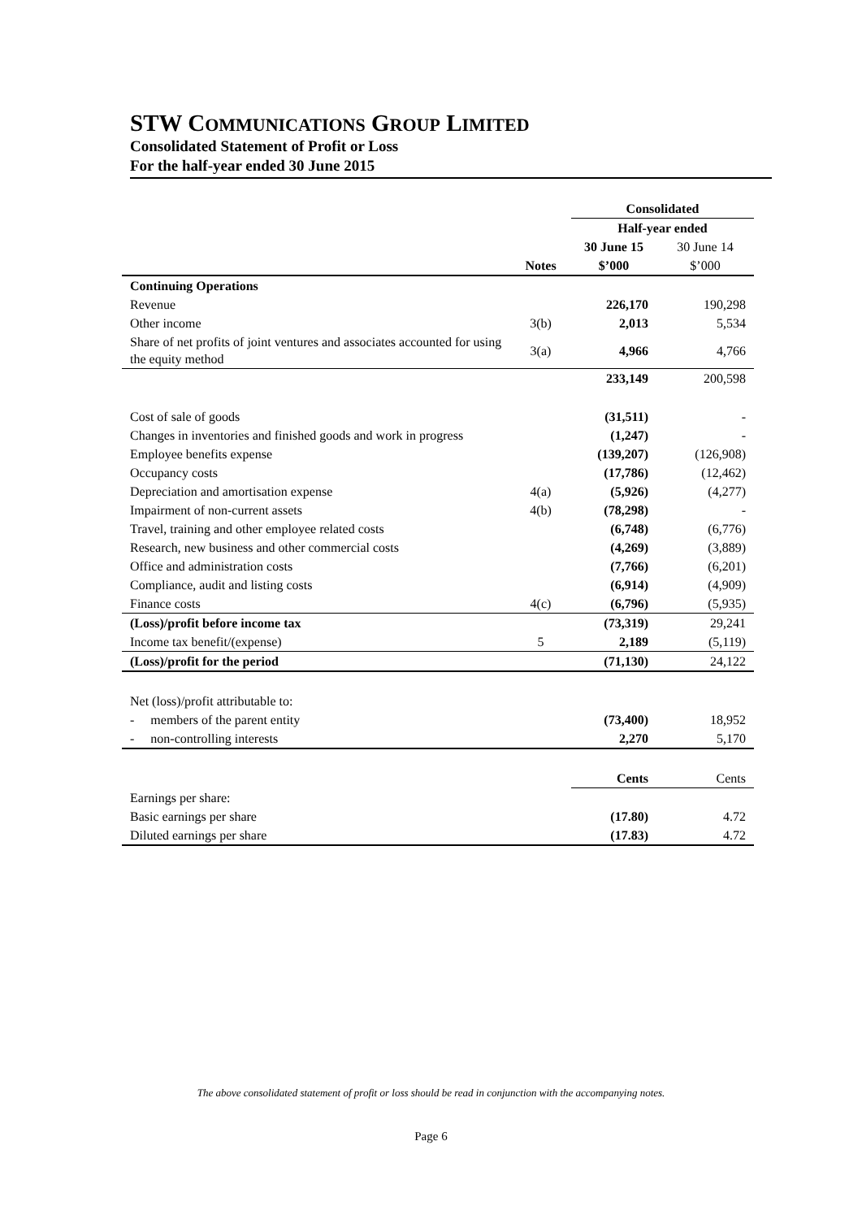STW COMMUNICATIONS GROUP LIMITED
Consolidated Statement of Profit or Loss
For the half-year ended 30 June 2015
| | | Consolidated | |
| | | Half-year ended | |
| | | 30 June 15 | 30 June 14 |
| | Notes | $’000 | $’000 |
| Continuing Operations | | | |
| Revenue | | 226,170 | 190,298 |
| Other income | 3(b) | 2,013 | 5,534 |
| Share of net profits of joint ventures and associates accounted for using the equity method | 3(a) | 4,966 | 4,766 |
| | | 233,149 | 200,598 |
| Cost of sale of goods | | (31,511) | - |
| Changes in inventories and finished goods and work in progress | | (1,247) | - |
| Employee benefits expense | | (139,207) | (126,908) |
| Occupancy costs | | (17,786) | (12,462) |
| Depreciation and amortisation expense | 4(a) | (5,926) | (4,277) |
| Impairment of non-current assets | 4(b) | (78,298) | - |
| Travel, training and other employee related costs | | (6,748) | (6,776) |
| Research, new business and other commercial costs | | (4,269) | (3,889) |
| Office and administration costs | | (7,766) | (6,201) |
| Compliance, audit and listing costs | | (6,914) | (4,909) |
| Finance costs | 4(c) | (6,796) | (5,935) |
| (Loss)/profit before income tax | | (73,319) | 29,241 |
| Income tax benefit/(expense) | 5 | 2,189 | (5,119) |
| (Loss)/profit for the period | | (71,130) | 24,122 |
| Net (loss)/profit attributable to: | | | |
| - members of the parent entity | | (73,400) | 18,952 |
| - non-controlling interests | | 2,270 | 5,170 |
| | | Cents | Cents |
| Earnings per share: | | | |
| Basic earnings per share | | (17.80) | 4.72 |
| Diluted earnings per share | | (17.83) | 4.72 |
The above consolidated statement of profit or loss should be read in conjunction with the accompanying notes.
Page 6